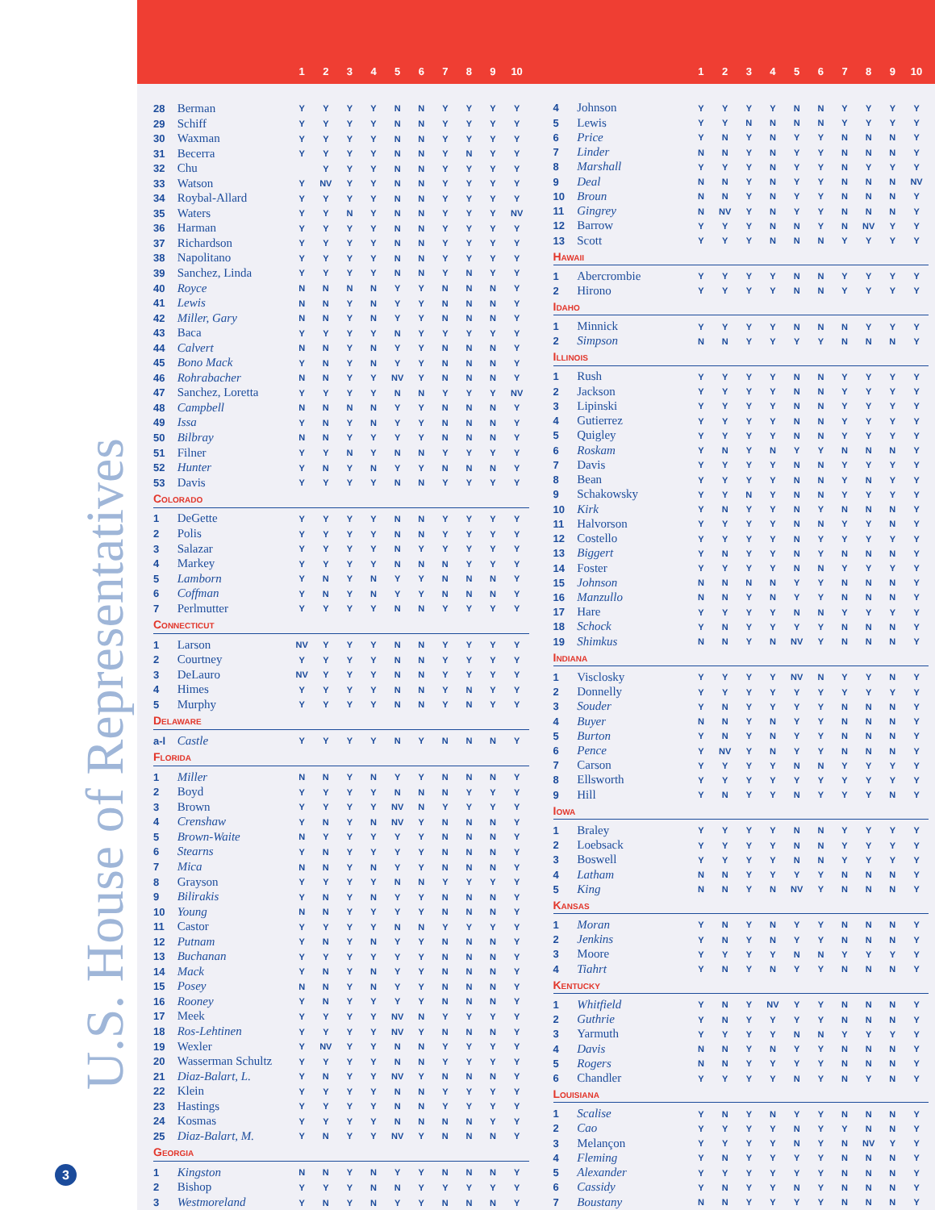U.S. House of Representatives
3
| | | 1 | 2 | 3 | 4 | 5 | 6 | 7 | 8 | 9 | 10 |
| --- | --- | --- | --- | --- | --- | --- | --- | --- | --- | --- | --- |
| 28 | Berman | Y | Y | Y | Y | N | N | Y | Y | Y | Y |
| 29 | Schiff | Y | Y | Y | Y | N | N | Y | Y | Y | Y |
| 30 | Waxman | Y | Y | Y | Y | N | N | Y | Y | Y | Y |
| 31 | Becerra | Y | Y | Y | Y | N | N | Y | N | Y | Y |
| 32 | Chu | | Y | Y | Y | N | N | Y | Y | Y | Y |
| 33 | Watson | Y | NV | Y | Y | N | N | Y | Y | Y | Y |
| 34 | Roybal-Allard | Y | Y | Y | Y | N | N | Y | Y | Y | Y |
| 35 | Waters | Y | Y | N | Y | N | N | Y | Y | Y | NV |
| 36 | Harman | Y | Y | Y | Y | N | N | Y | Y | Y | Y |
| 37 | Richardson | Y | Y | Y | Y | N | N | Y | Y | Y | Y |
| 38 | Napolitano | Y | Y | Y | Y | N | N | Y | Y | Y | Y |
| 39 | Sanchez, Linda | Y | Y | Y | Y | N | N | Y | N | Y | Y |
| 40 | Royce | N | N | N | N | Y | Y | N | N | N | Y |
| 41 | Lewis | N | N | Y | N | Y | Y | N | N | N | Y |
| 42 | Miller, Gary | N | N | Y | N | Y | Y | N | N | N | Y |
| 43 | Baca | Y | Y | Y | Y | N | Y | Y | Y | Y | Y |
| 44 | Calvert | N | N | Y | N | Y | Y | N | N | N | Y |
| 45 | Bono Mack | Y | N | Y | N | Y | Y | N | N | N | Y |
| 46 | Rohrabacher | N | N | Y | Y | NV | Y | N | N | N | Y |
| 47 | Sanchez, Loretta | Y | Y | Y | Y | N | N | Y | Y | Y | NV |
| 48 | Campbell | N | N | N | N | Y | Y | N | N | N | Y |
| 49 | Issa | Y | N | Y | N | Y | Y | N | N | N | Y |
| 50 | Bilbray | N | N | Y | Y | Y | Y | N | N | N | Y |
| 51 | Filner | Y | Y | N | Y | N | N | Y | Y | Y | Y |
| 52 | Hunter | Y | N | Y | N | Y | Y | N | N | N | Y |
| 53 | Davis | Y | Y | Y | Y | N | N | Y | Y | Y | Y |
| Colorado | | | | | | | | | | | |
| 1 | DeGette | Y | Y | Y | Y | N | N | Y | Y | Y | Y |
| 2 | Polis | Y | Y | Y | Y | N | N | Y | Y | Y | Y |
| 3 | Salazar | Y | Y | Y | Y | N | Y | Y | Y | Y | Y |
| 4 | Markey | Y | Y | Y | Y | N | N | N | Y | Y | Y |
| 5 | Lamborn | Y | N | Y | N | Y | Y | N | N | N | Y |
| 6 | Coffman | Y | N | Y | N | Y | Y | N | N | N | Y |
| 7 | Perlmutter | Y | Y | Y | Y | N | N | Y | Y | Y | Y |
| Connecticut | | | | | | | | | | | |
| 1 | Larson | NV | Y | Y | Y | N | N | Y | Y | Y | Y |
| 2 | Courtney | Y | Y | Y | Y | N | N | Y | Y | Y | Y |
| 3 | DeLauro | NV | Y | Y | Y | N | N | Y | Y | Y | Y |
| 4 | Himes | Y | Y | Y | Y | N | N | Y | N | Y | Y |
| 5 | Murphy | Y | Y | Y | Y | N | N | Y | N | Y | Y |
| Delaware | | | | | | | | | | | |
| a-l | Castle | Y | Y | Y | Y | N | Y | N | N | N | Y |
| Florida | | | | | | | | | | | |
| 1 | Miller | N | N | Y | N | Y | Y | N | N | N | Y |
| 2 | Boyd | Y | Y | Y | Y | N | N | N | Y | Y | Y |
| 3 | Brown | Y | Y | Y | Y | NV | N | Y | Y | Y | Y |
| 4 | Crenshaw | Y | N | Y | N | NV | Y | N | N | N | Y |
| 5 | Brown-Waite | N | Y | Y | Y | Y | Y | N | N | N | Y |
| 6 | Stearns | Y | N | Y | Y | Y | Y | N | N | N | Y |
| 7 | Mica | N | N | Y | N | Y | Y | N | N | N | Y |
| 8 | Grayson | Y | Y | Y | Y | N | N | Y | Y | Y | Y |
| 9 | Bilirakis | Y | N | Y | N | Y | Y | N | N | N | Y |
| 10 | Young | N | N | Y | Y | Y | Y | N | N | N | Y |
| 11 | Castor | Y | Y | Y | Y | N | N | Y | Y | Y | Y |
| 12 | Putnam | Y | N | Y | N | Y | Y | N | N | N | Y |
| 13 | Buchanan | Y | Y | Y | Y | Y | Y | N | N | N | Y |
| 14 | Mack | Y | N | Y | N | Y | Y | N | N | N | Y |
| 15 | Posey | N | N | Y | N | Y | Y | N | N | N | Y |
| 16 | Rooney | Y | N | Y | Y | Y | Y | N | N | N | Y |
| 17 | Meek | Y | Y | Y | Y | NV | N | Y | Y | Y | Y |
| 18 | Ros-Lehtinen | Y | Y | Y | Y | NV | Y | N | N | N | Y |
| 19 | Wexler | Y | NV | Y | Y | N | N | Y | Y | Y | Y |
| 20 | Wasserman Schultz | Y | Y | Y | Y | N | N | Y | Y | Y | Y |
| 21 | Diaz-Balart, L. | Y | N | Y | Y | NV | Y | N | N | N | Y |
| 22 | Klein | Y | Y | Y | Y | N | N | Y | Y | Y | Y |
| 23 | Hastings | Y | Y | Y | Y | N | N | Y | Y | Y | Y |
| 24 | Kosmas | Y | Y | Y | Y | N | N | N | N | Y | Y |
| 25 | Diaz-Balart, M. | Y | N | Y | Y | NV | Y | N | N | N | Y |
| Georgia | | | | | | | | | | | |
| 1 | Kingston | N | N | Y | N | Y | Y | N | N | N | Y |
| 2 | Bishop | Y | Y | Y | N | N | Y | Y | Y | Y | Y |
| 3 | Westmoreland | Y | N | Y | N | Y | Y | N | N | N | Y |
| | | 1 | 2 | 3 | 4 | 5 | 6 | 7 | 8 | 9 | 10 |
| --- | --- | --- | --- | --- | --- | --- | --- | --- | --- | --- | --- |
| 4 | Johnson | Y | Y | Y | Y | N | N | Y | Y | Y | Y |
| 5 | Lewis | Y | Y | N | N | N | N | Y | Y | Y | Y |
| 6 | Price | Y | N | Y | N | Y | Y | N | N | N | Y |
| 7 | Linder | N | N | Y | N | Y | Y | N | N | N | Y |
| 8 | Marshall | Y | Y | Y | N | Y | Y | N | Y | Y | Y |
| 9 | Deal | N | N | Y | N | Y | Y | N | N | N | NV |
| 10 | Broun | N | N | Y | N | Y | Y | N | N | N | Y |
| 11 | Gingrey | N | NV | Y | N | Y | Y | N | N | N | Y |
| 12 | Barrow | Y | Y | Y | N | N | Y | N | NV | Y | Y |
| 13 | Scott | Y | Y | Y | N | N | N | Y | Y | Y | Y |
| Hawaii | | | | | | | | | | | |
| 1 | Abercrombie | Y | Y | Y | Y | N | N | Y | Y | Y | Y |
| 2 | Hirono | Y | Y | Y | Y | N | N | Y | Y | Y | Y |
| Idaho | | | | | | | | | | | |
| 1 | Minnick | Y | Y | Y | Y | N | N | N | Y | Y | Y |
| 2 | Simpson | N | N | Y | Y | Y | Y | N | N | N | Y |
| Illinois | | | | | | | | | | | |
| 1 | Rush | Y | Y | Y | Y | N | N | Y | Y | Y | Y |
| 2 | Jackson | Y | Y | Y | Y | N | N | Y | Y | Y | Y |
| 3 | Lipinski | Y | Y | Y | Y | N | N | Y | Y | Y | Y |
| 4 | Gutierrez | Y | Y | Y | Y | N | N | Y | Y | Y | Y |
| 5 | Quigley | Y | Y | Y | Y | N | N | Y | Y | Y | Y |
| 6 | Roskam | Y | N | Y | N | Y | Y | N | N | N | Y |
| 7 | Davis | Y | Y | Y | Y | N | N | Y | Y | Y | Y |
| 8 | Bean | Y | Y | Y | Y | N | N | Y | N | Y | Y |
| 9 | Schakowsky | Y | Y | N | Y | N | N | Y | Y | Y | Y |
| 10 | Kirk | Y | N | Y | Y | N | Y | N | N | N | Y |
| 11 | Halvorson | Y | Y | Y | Y | N | N | Y | Y | N | Y |
| 12 | Costello | Y | Y | Y | Y | N | Y | Y | Y | Y | Y |
| 13 | Biggert | Y | N | Y | Y | N | Y | N | N | N | Y |
| 14 | Foster | Y | Y | Y | Y | N | N | Y | Y | Y | Y |
| 15 | Johnson | N | N | N | N | Y | Y | N | N | N | Y |
| 16 | Manzullo | N | N | Y | N | Y | Y | N | N | N | Y |
| 17 | Hare | Y | Y | Y | Y | N | N | Y | Y | Y | Y |
| 18 | Schock | Y | N | Y | Y | Y | Y | N | N | N | Y |
| 19 | Shimkus | N | N | Y | N | NV | Y | N | N | N | Y |
| Indiana | | | | | | | | | | | |
| 1 | Visclosky | Y | Y | Y | Y | NV | N | Y | Y | N | Y |
| 2 | Donnelly | Y | Y | Y | Y | Y | Y | Y | Y | Y | Y |
| 3 | Souder | Y | N | Y | Y | Y | Y | N | N | N | Y |
| 4 | Buyer | N | N | Y | N | Y | Y | N | N | N | Y |
| 5 | Burton | Y | N | Y | N | Y | Y | N | N | N | Y |
| 6 | Pence | Y | NV | Y | N | Y | Y | N | N | N | Y |
| 7 | Carson | Y | Y | Y | Y | N | N | Y | Y | Y | Y |
| 8 | Ellsworth | Y | Y | Y | Y | Y | Y | Y | Y | Y | Y |
| 9 | Hill | Y | N | Y | Y | N | Y | Y | Y | N | Y |
| Iowa | | | | | | | | | | | |
| 1 | Braley | Y | Y | Y | Y | N | N | Y | Y | Y | Y |
| 2 | Loebsack | Y | Y | Y | Y | N | N | Y | Y | Y | Y |
| 3 | Boswell | Y | Y | Y | Y | N | N | Y | Y | Y | Y |
| 4 | Latham | N | N | Y | Y | Y | Y | N | N | N | Y |
| 5 | King | N | N | Y | N | NV | Y | N | N | N | Y |
| Kansas | | | | | | | | | | | |
| 1 | Moran | Y | N | Y | N | Y | Y | N | N | N | Y |
| 2 | Jenkins | Y | N | Y | N | Y | Y | N | N | N | Y |
| 3 | Moore | Y | Y | Y | Y | N | N | Y | Y | Y | Y |
| 4 | Tiahrt | Y | N | Y | N | Y | Y | N | N | N | Y |
| Kentucky | | | | | | | | | | | |
| 1 | Whitfield | Y | N | Y | NV | Y | Y | N | N | N | Y |
| 2 | Guthrie | Y | N | Y | Y | Y | Y | N | N | N | Y |
| 3 | Yarmuth | Y | Y | Y | Y | N | N | Y | Y | Y | Y |
| 4 | Davis | N | N | Y | N | Y | Y | N | N | N | Y |
| 5 | Rogers | N | N | Y | Y | Y | Y | N | N | N | Y |
| 6 | Chandler | Y | Y | Y | Y | N | Y | N | Y | N | Y |
| Louisiana | | | | | | | | | | | |
| 1 | Scalise | Y | N | Y | N | Y | Y | N | N | N | Y |
| 2 | Cao | Y | Y | Y | Y | N | Y | Y | N | N | Y |
| 3 | Melançon | Y | Y | Y | Y | N | Y | N | NV | Y | Y |
| 4 | Fleming | Y | N | Y | Y | Y | Y | N | N | N | Y |
| 5 | Alexander | Y | Y | Y | Y | Y | Y | N | N | N | Y |
| 6 | Cassidy | Y | N | Y | Y | N | Y | N | N | N | Y |
| 7 | Boustany | N | N | Y | Y | Y | Y | N | N | N | Y |